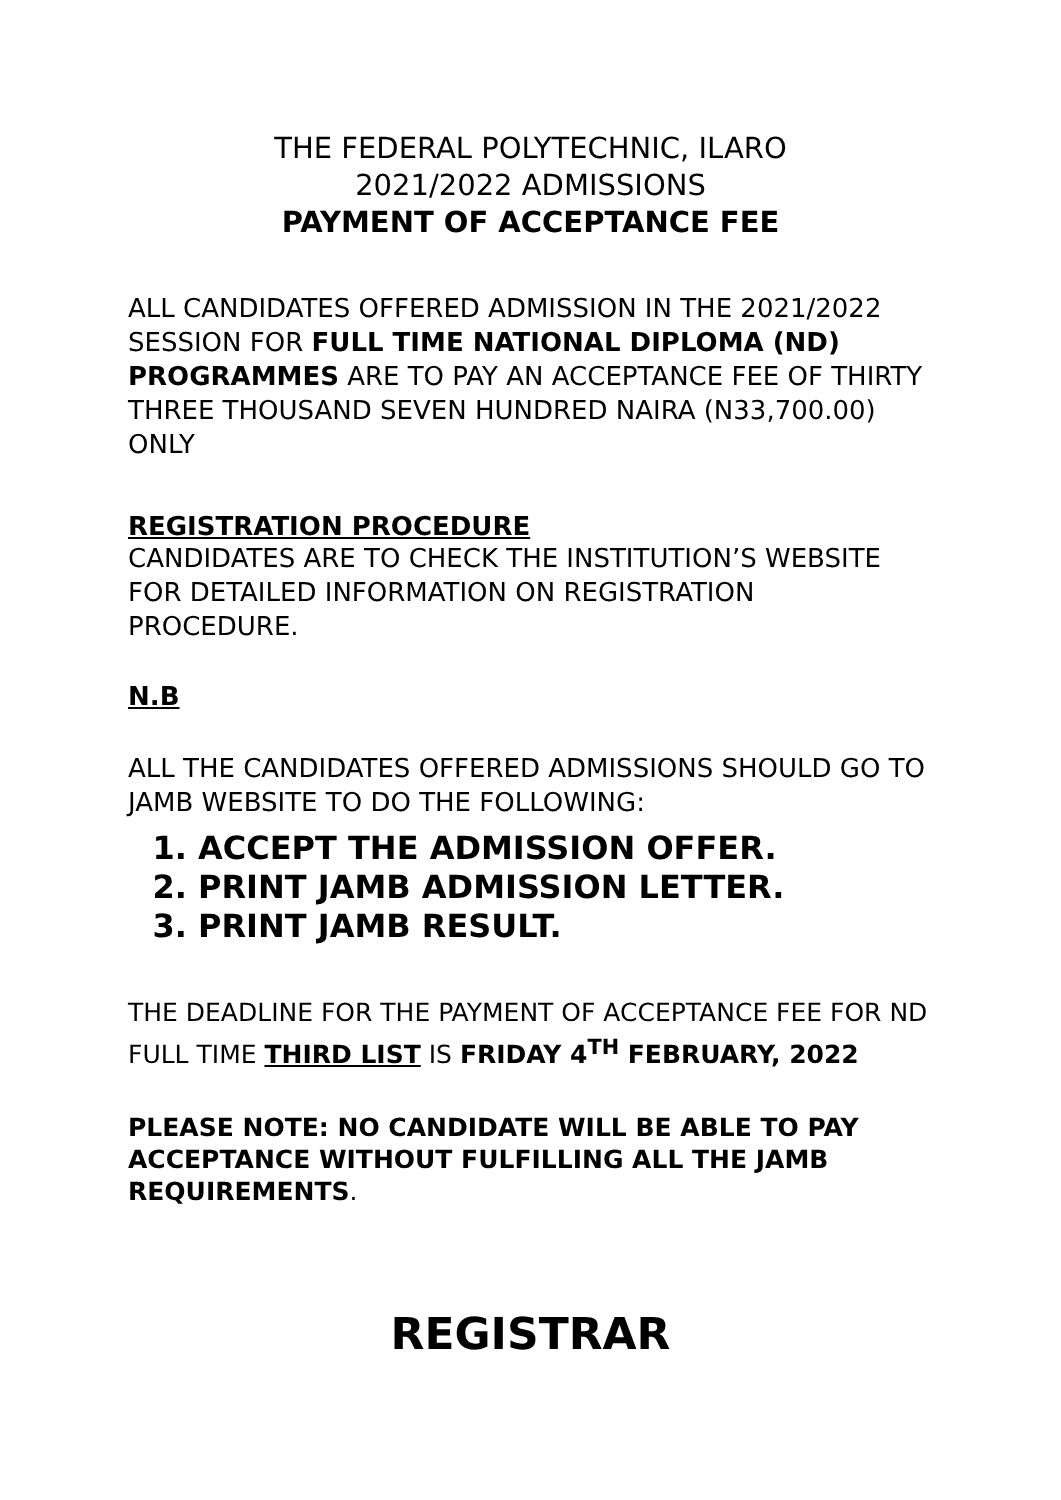THE FEDERAL POLYTECHNIC, ILARO
2021/2022 ADMISSIONS
PAYMENT OF ACCEPTANCE FEE
ALL CANDIDATES OFFERED ADMISSION IN THE 2021/2022 SESSION FOR FULL TIME NATIONAL DIPLOMA (ND) PROGRAMMES ARE TO PAY AN ACCEPTANCE FEE OF THIRTY THREE THOUSAND SEVEN HUNDRED NAIRA (N33,700.00) ONLY
REGISTRATION PROCEDURE
CANDIDATES ARE TO CHECK THE INSTITUTION’S WEBSITE FOR DETAILED INFORMATION ON REGISTRATION PROCEDURE.
N.B
ALL THE CANDIDATES OFFERED ADMISSIONS SHOULD GO TO JAMB WEBSITE TO DO THE FOLLOWING:
1. ACCEPT THE ADMISSION OFFER.
2. PRINT JAMB ADMISSION LETTER.
3. PRINT JAMB RESULT.
THE DEADLINE FOR THE PAYMENT OF ACCEPTANCE FEE FOR ND FULL TIME THIRD LIST IS FRIDAY 4<sup>TH</sup> FEBRUARY, 2022
PLEASE NOTE: NO CANDIDATE WILL BE ABLE TO PAY ACCEPTANCE WITHOUT FULFILLING ALL THE JAMB REQUIREMENTS.
REGISTRAR